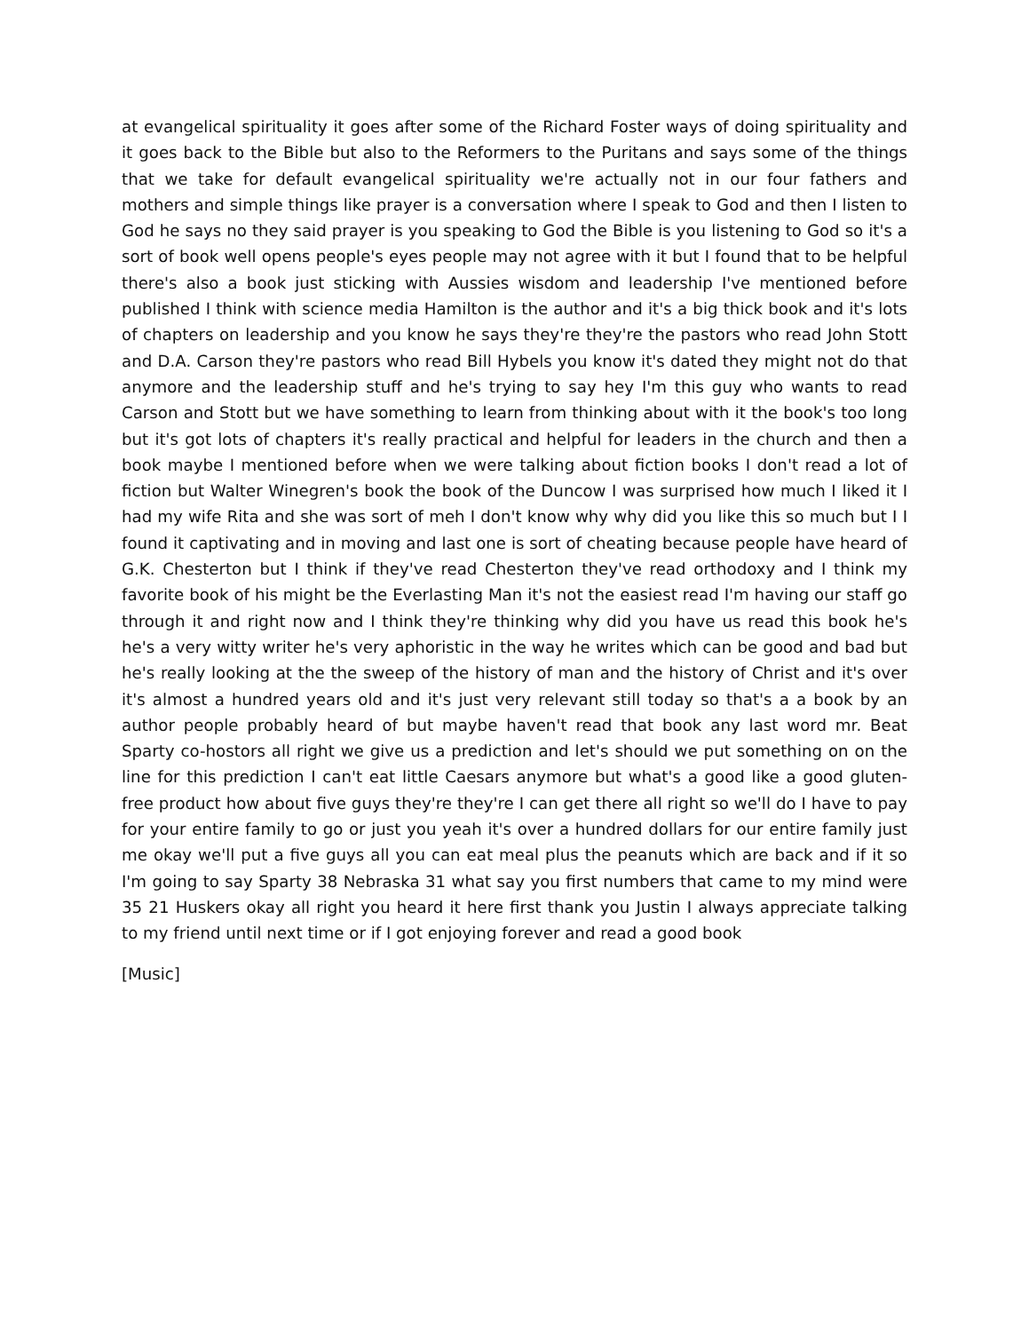at evangelical spirituality it goes after some of the Richard Foster ways of doing spirituality and it goes back to the Bible but also to the Reformers to the Puritans and says some of the things that we take for default evangelical spirituality we're actually not in our four fathers and mothers and simple things like prayer is a conversation where I speak to God and then I listen to God he says no they said prayer is you speaking to God the Bible is you listening to God so it's a sort of book well opens people's eyes people may not agree with it but I found that to be helpful there's also a book just sticking with Aussies wisdom and leadership I've mentioned before published I think with science media Hamilton is the author and it's a big thick book and it's lots of chapters on leadership and you know he says they're they're the pastors who read John Stott and D.A. Carson they're pastors who read Bill Hybels you know it's dated they might not do that anymore and the leadership stuff and he's trying to say hey I'm this guy who wants to read Carson and Stott but we have something to learn from thinking about with it the book's too long but it's got lots of chapters it's really practical and helpful for leaders in the church and then a book maybe I mentioned before when we were talking about fiction books I don't read a lot of fiction but Walter Winegren's book the book of the Duncow I was surprised how much I liked it I had my wife Rita and she was sort of meh I don't know why why did you like this so much but I I found it captivating and in moving and last one is sort of cheating because people have heard of G.K. Chesterton but I think if they've read Chesterton they've read orthodoxy and I think my favorite book of his might be the Everlasting Man it's not the easiest read I'm having our staff go through it and right now and I think they're thinking why did you have us read this book he's he's a very witty writer he's very aphoristic in the way he writes which can be good and bad but he's really looking at the the sweep of the history of man and the history of Christ and it's over it's almost a hundred years old and it's just very relevant still today so that's a a book by an author people probably heard of but maybe haven't read that book any last word mr. Beat Sparty co-hostors all right we give us a prediction and let's should we put something on on the line for this prediction I can't eat little Caesars anymore but what's a good like a good gluten-free product how about five guys they're they're I can get there all right so we'll do I have to pay for your entire family to go or just you yeah it's over a hundred dollars for our entire family just me okay we'll put a five guys all you can eat meal plus the peanuts which are back and if it so I'm going to say Sparty 38 Nebraska 31 what say you first numbers that came to my mind were 35 21 Huskers okay all right you heard it here first thank you Justin I always appreciate talking to my friend until next time or if I got enjoying forever and read a good book
[Music]